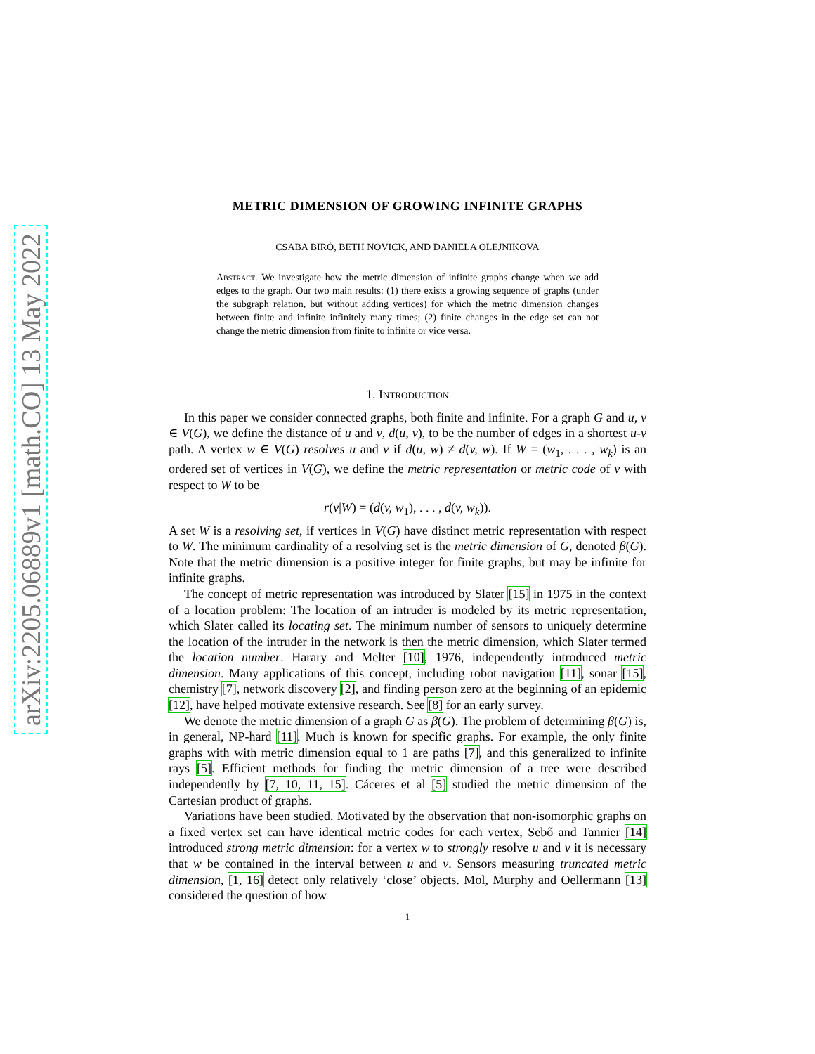arXiv:2205.06889v1 [math.CO] 13 May 2022
METRIC DIMENSION OF GROWING INFINITE GRAPHS
CSABA BIRÓ, BETH NOVICK, AND DANIELA OLEJNIKOVA
Abstract. We investigate how the metric dimension of infinite graphs change when we add edges to the graph. Our two main results: (1) there exists a growing sequence of graphs (under the subgraph relation, but without adding vertices) for which the metric dimension changes between finite and infinite infinitely many times; (2) finite changes in the edge set can not change the metric dimension from finite to infinite or vice versa.
1. Introduction
In this paper we consider connected graphs, both finite and infinite. For a graph G and u, v ∈ V(G), we define the distance of u and v, d(u, v), to be the number of edges in a shortest u-v path. A vertex w ∈ V(G) resolves u and v if d(u, w) ≠ d(v, w). If W = (w<sub>1</sub>, . . . , w<sub>k</sub>) is an ordered set of vertices in V(G), we define the metric representation or metric code of v with respect to W to be
r(v|W) = (d(v, w<sub>1</sub>), . . . , d(v, w<sub>k</sub>)).
A set W is a resolving set, if vertices in V(G) have distinct metric representation with respect to W. The minimum cardinality of a resolving set is the metric dimension of G, denoted β(G). Note that the metric dimension is a positive integer for finite graphs, but may be infinite for infinite graphs.
The concept of metric representation was introduced by Slater [15] in 1975 in the context of a location problem: The location of an intruder is modeled by its metric representation, which Slater called its locating set. The minimum number of sensors to uniquely determine the location of the intruder in the network is then the metric dimension, which Slater termed the location number. Harary and Melter [10], 1976, independently introduced metric dimension. Many applications of this concept, including robot navigation [11], sonar [15], chemistry [7], network discovery [2], and finding person zero at the beginning of an epidemic [12], have helped motivate extensive research. See [8] for an early survey.
We denote the metric dimension of a graph G as β(G). The problem of determining β(G) is, in general, NP-hard [11]. Much is known for specific graphs. For example, the only finite graphs with with metric dimension equal to 1 are paths [7], and this generalized to infinite rays [5]. Efficient methods for finding the metric dimension of a tree were described independently by [7, 10, 11, 15]. Cáceres et al [5] studied the metric dimension of the Cartesian product of graphs.
Variations have been studied. Motivated by the observation that non-isomorphic graphs on a fixed vertex set can have identical metric codes for each vertex, Sebő and Tannier [14] introduced strong metric dimension: for a vertex w to strongly resolve u and v it is necessary that w be contained in the interval between u and v. Sensors measuring truncated metric dimension, [1, 16] detect only relatively ‘close’ objects. Mol, Murphy and Oellermann [13] considered the question of how
1